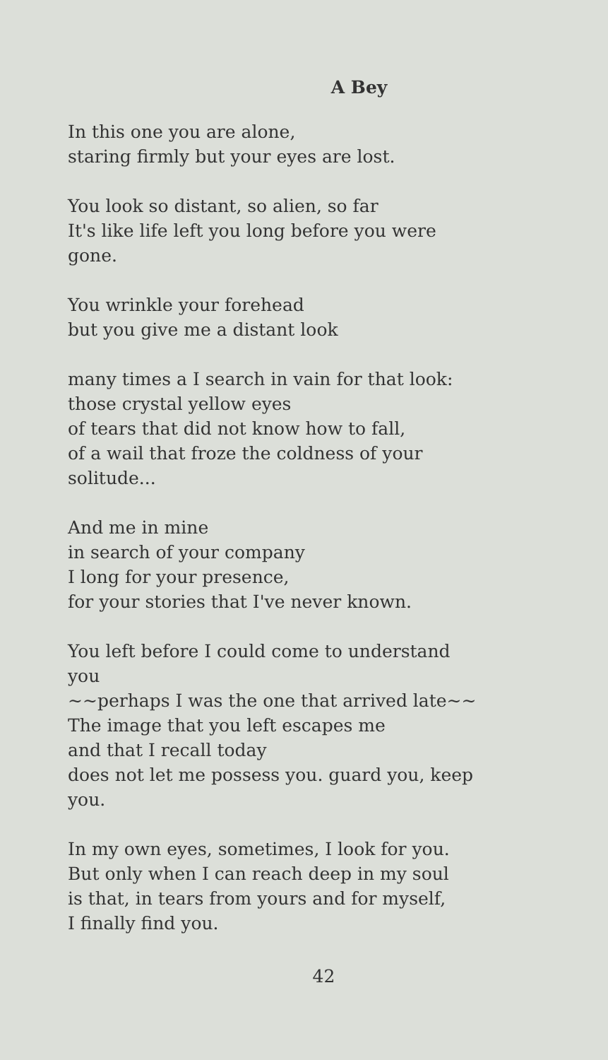A Bey
In this one you are alone,
staring firmly but your eyes are lost.
You look so distant, so alien, so far
It's like life left you long before you were
gone.
You wrinkle your forehead
but you give me a distant look
many times a I search in vain for that look:
those crystal yellow eyes
of tears that did not know how to fall,
of a wail that froze the coldness of your
solitude...
And me in mine
in search of your company
I long for your presence,
for your stories that I've never known.
You left before I could come to understand
you
~~perhaps I was the one that arrived late~~
The image that you left escapes me
and that I recall today
does not let me possess you. guard you, keep
you.
In my own eyes, sometimes, I look for you.
But only when I can reach deep in my soul
is that, in tears from yours and for myself,
I finally find you.
42